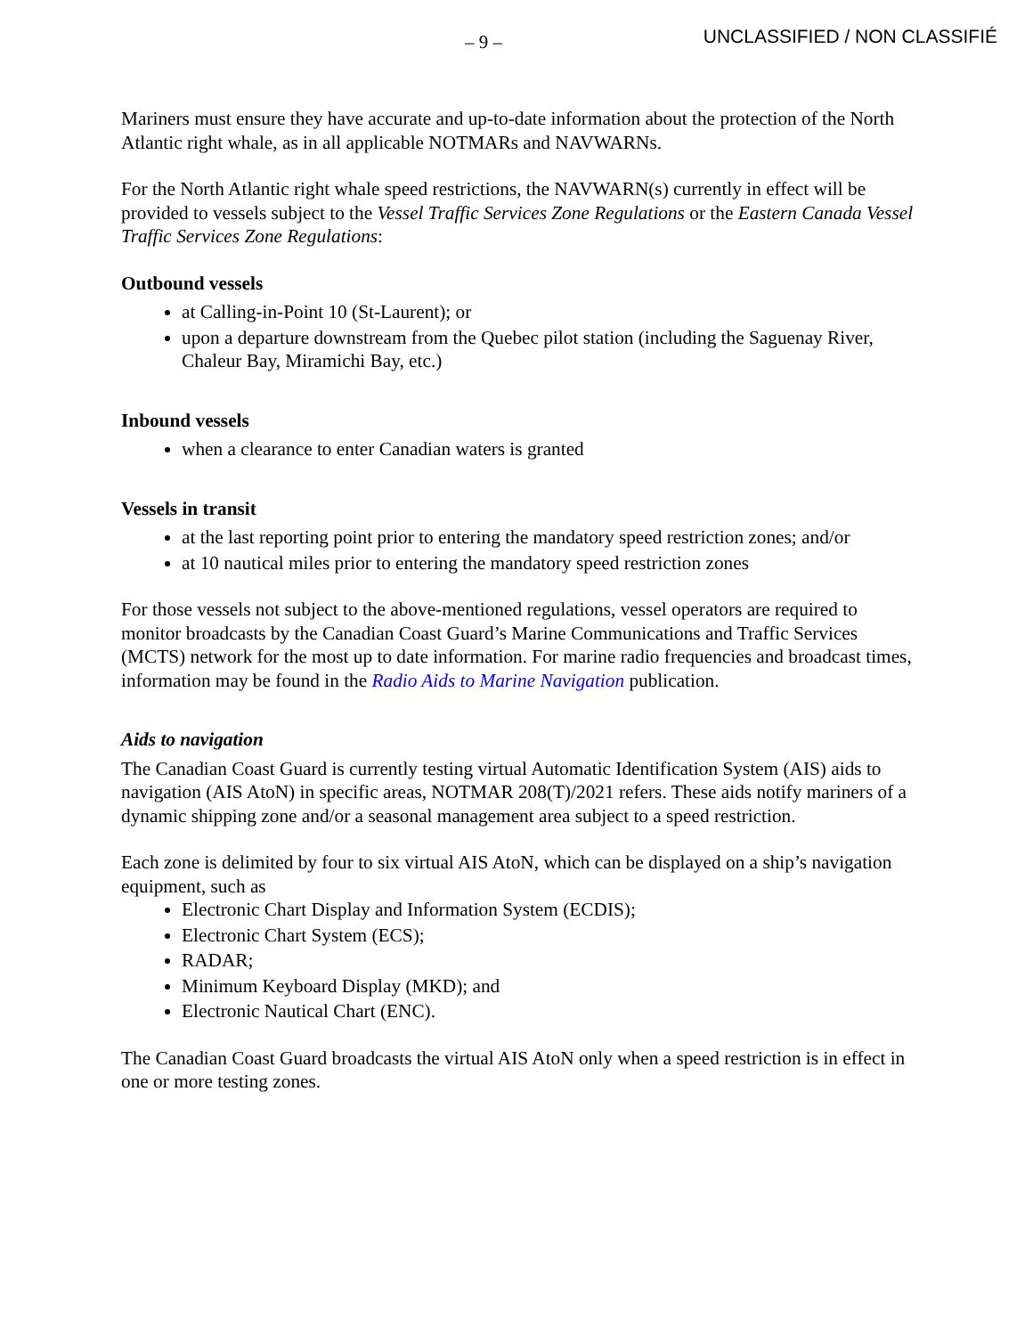– 9 – UNCLASSIFIED / NON CLASSIFIÉ
Mariners must ensure they have accurate and up-to-date information about the protection of the North Atlantic right whale, as in all applicable NOTMARs and NAVWARNs.
For the North Atlantic right whale speed restrictions, the NAVWARN(s) currently in effect will be provided to vessels subject to the Vessel Traffic Services Zone Regulations or the Eastern Canada Vessel Traffic Services Zone Regulations:
Outbound vessels
at Calling-in-Point 10 (St-Laurent); or
upon a departure downstream from the Quebec pilot station (including the Saguenay River, Chaleur Bay, Miramichi Bay, etc.)
Inbound vessels
when a clearance to enter Canadian waters is granted
Vessels in transit
at the last reporting point prior to entering the mandatory speed restriction zones; and/or
at 10 nautical miles prior to entering the mandatory speed restriction zones
For those vessels not subject to the above-mentioned regulations, vessel operators are required to monitor broadcasts by the Canadian Coast Guard’s Marine Communications and Traffic Services (MCTS) network for the most up to date information. For marine radio frequencies and broadcast times, information may be found in the Radio Aids to Marine Navigation publication.
Aids to navigation
The Canadian Coast Guard is currently testing virtual Automatic Identification System (AIS) aids to navigation (AIS AtoN) in specific areas, NOTMAR 208(T)/2021 refers. These aids notify mariners of a dynamic shipping zone and/or a seasonal management area subject to a speed restriction.
Each zone is delimited by four to six virtual AIS AtoN, which can be displayed on a ship’s navigation equipment, such as
Electronic Chart Display and Information System (ECDIS);
Electronic Chart System (ECS);
RADAR;
Minimum Keyboard Display (MKD); and
Electronic Nautical Chart (ENC).
The Canadian Coast Guard broadcasts the virtual AIS AtoN only when a speed restriction is in effect in one or more testing zones.